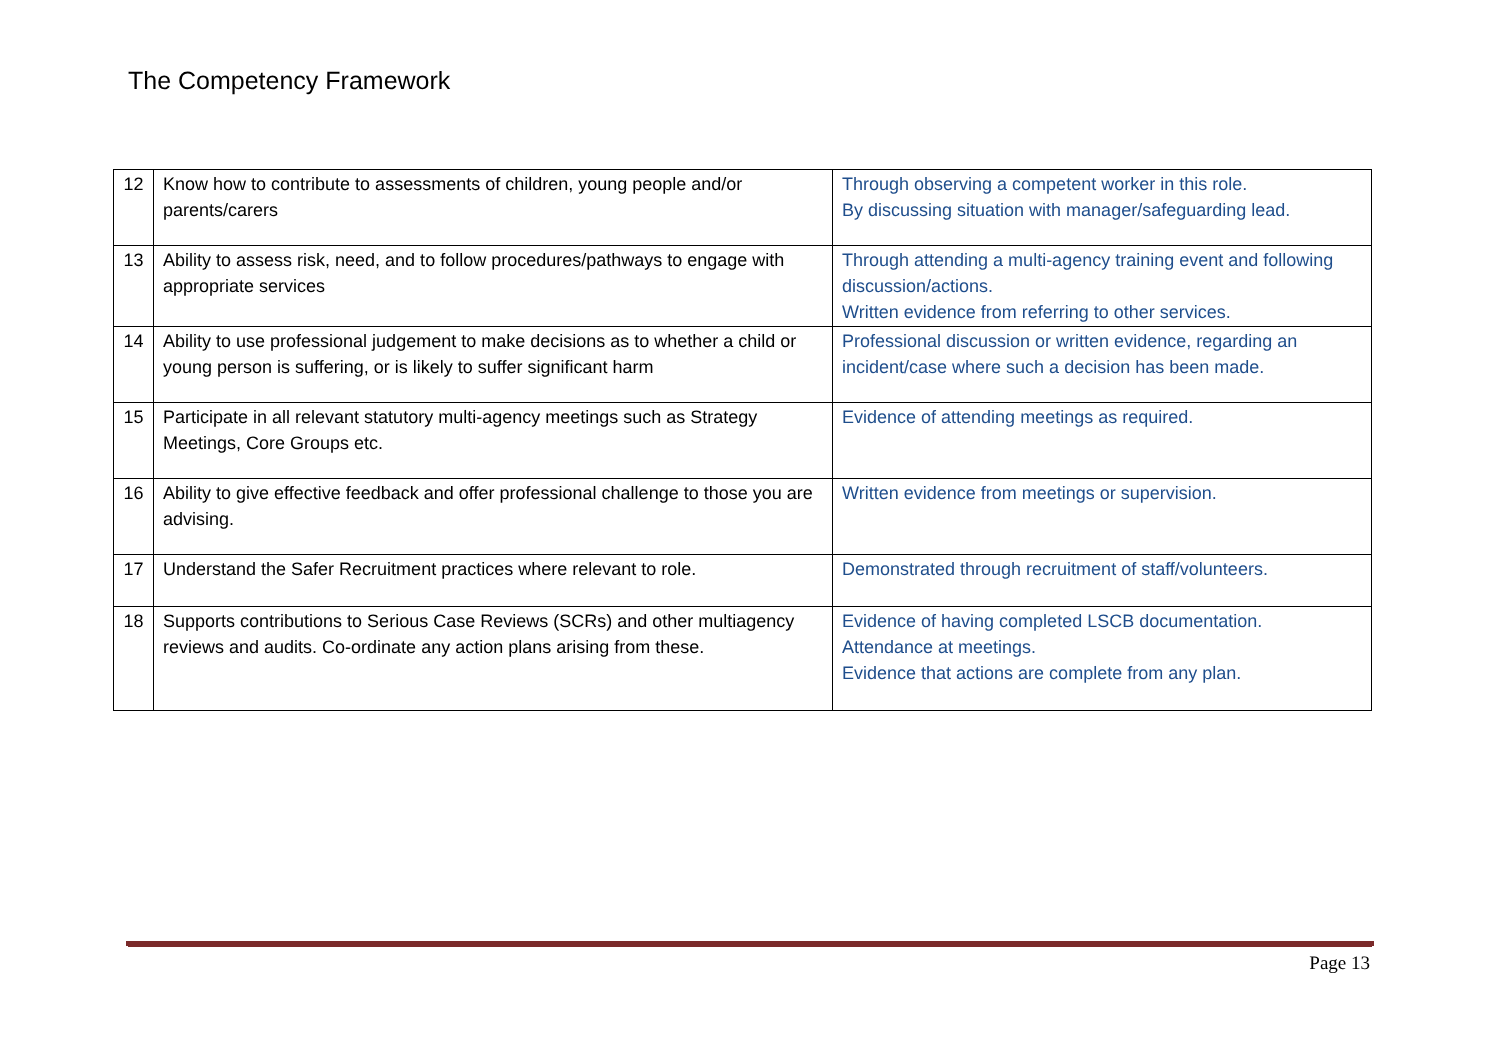The Competency Framework
| 12 | Know how to contribute to assessments of children, young people and/or parents/carers | Through observing a competent worker in this role. By discussing situation with manager/safeguarding lead. |
| 13 | Ability to assess risk, need, and to follow procedures/pathways to engage with appropriate services | Through attending a multi-agency training event and following discussion/actions. Written evidence from referring to other services. |
| 14 | Ability to use professional judgement to make decisions as to whether a child or young person is suffering, or is likely to suffer significant harm | Professional discussion or written evidence, regarding an incident/case where such a decision has been made. |
| 15 | Participate in all relevant statutory multi-agency meetings such as Strategy Meetings, Core Groups etc. | Evidence of attending meetings as required. |
| 16 | Ability to give effective feedback and offer professional challenge to those you are advising. | Written evidence from meetings or supervision. |
| 17 | Understand the Safer Recruitment practices where relevant to role. | Demonstrated through recruitment of staff/volunteers. |
| 18 | Supports contributions to Serious Case Reviews (SCRs) and other multiagency reviews and audits. Co-ordinate any action plans arising from these. | Evidence of having completed LSCB documentation. Attendance at meetings. Evidence that actions are complete from any plan. |
Page 13